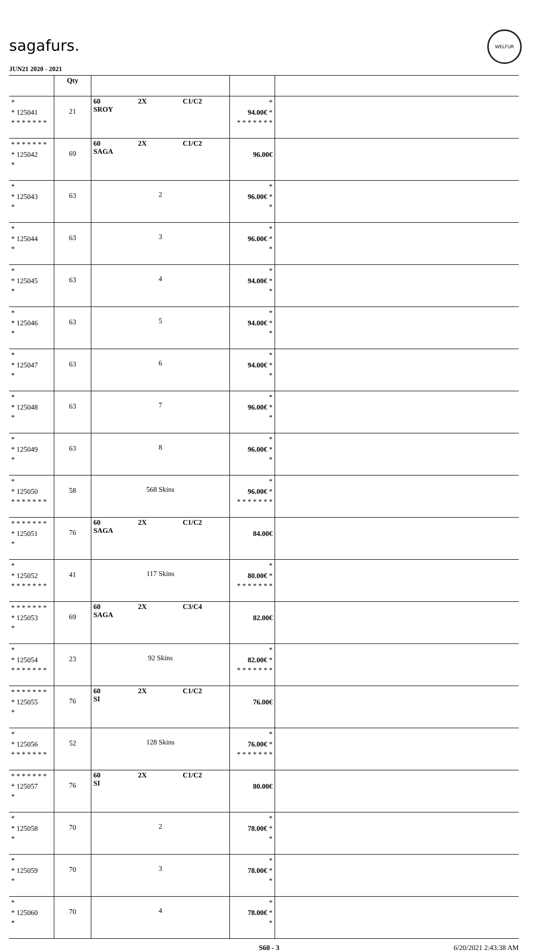sagafurs.
JUN21 2020 - 2021
WELFUR
| | Qty | | | |
| --- | --- | --- | --- | --- |
| * * 125041 * * * * * * * | 21 | 60 2X C1/C2 SROY | * 94.00€ * * * * * * * * | |
| * * * * * * * * 125042 * | 69 | 60 2X C1/C2 SAGA | 96.00€ | |
| * * 125043 * | 63 | 2 | * 96.00€ * * | |
| * * 125044 * | 63 | 3 | * 96.00€ * * | |
| * * 125045 * | 63 | 4 | * 94.00€ * * | |
| * * 125046 * | 63 | 5 | * 94.00€ * * | |
| * * 125047 * | 63 | 6 | * 94.00€ * * | |
| * * 125048 * | 63 | 7 | * 96.00€ * * | |
| * * 125049 * | 63 | 8 | * 96.00€ * * | |
| * * 125050 * * * * * * * | 58 | 568 Skins | * 96.00€ * * * * * * * * | |
| * * * * * * * * 125051 * | 76 | 60 2X C1/C2 SAGA | 84.00€ | |
| * * 125052 * * * * * * * | 41 | 117 Skins | * 80.00€ * * * * * * * * | |
| * * * * * * * * 125053 * | 69 | 60 2X C3/C4 SAGA | 82.00€ | |
| * * 125054 * * * * * * * | 23 | 92 Skins | * 82.00€ * * * * * * * * | |
| * * * * * * * * 125055 * | 76 | 60 2X C1/C2 SI | 76.00€ | |
| * * 125056 * * * * * * * | 52 | 128 Skins | * 76.00€ * * * * * * * * | |
| * * * * * * * * 125057 * | 76 | 60 2X C1/C2 SI | 80.00€ | |
| * * 125058 * | 70 | 2 | * 78.00€ * * | |
| * * 125059 * | 70 | 3 | * 78.00€ * * | |
| * * 125060 * | 70 | 4 | * 78.00€ * * | |
S60 - 3 6/20/2021 2:43:38 AM